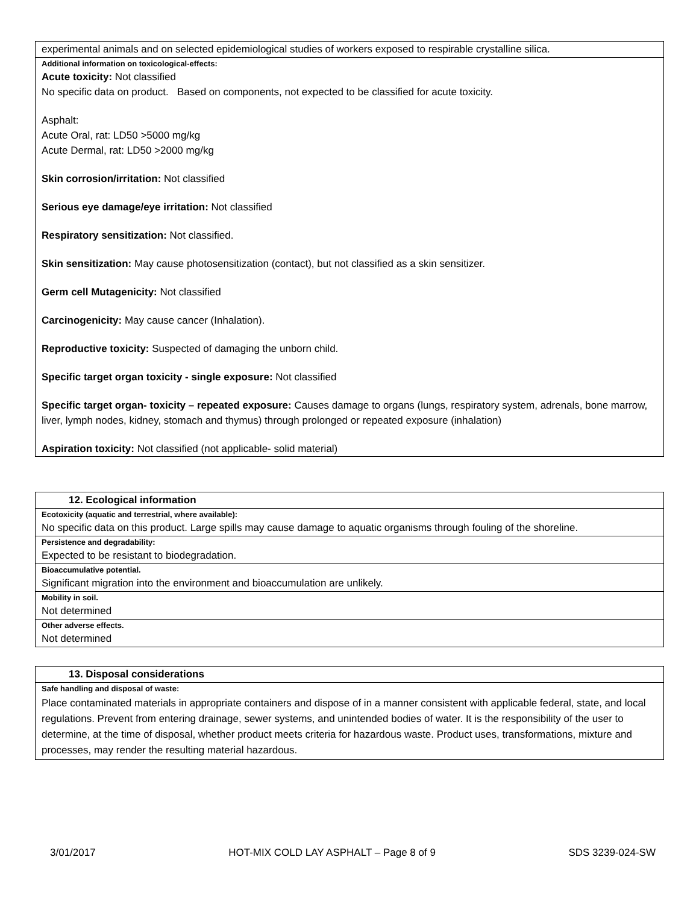experimental animals and on selected epidemiological studies of workers exposed to respirable crystalline silica.
Additional information on toxicological-effects:
Acute toxicity: Not classified
No specific data on product. Based on components, not expected to be classified for acute toxicity.
Asphalt:
Acute Oral, rat: LD50 >5000 mg/kg
Acute Dermal, rat: LD50 >2000 mg/kg
Skin corrosion/irritation: Not classified
Serious eye damage/eye irritation: Not classified
Respiratory sensitization: Not classified.
Skin sensitization: May cause photosensitization (contact), but not classified as a skin sensitizer.
Germ cell Mutagenicity: Not classified
Carcinogenicity: May cause cancer (Inhalation).
Reproductive toxicity: Suspected of damaging the unborn child.
Specific target organ toxicity - single exposure: Not classified
Specific target organ- toxicity – repeated exposure: Causes damage to organs (lungs, respiratory system, adrenals, bone marrow, liver, lymph nodes, kidney, stomach and thymus) through prolonged or repeated exposure (inhalation)
Aspiration toxicity: Not classified (not applicable- solid material)
12. Ecological information
Ecotoxicity (aquatic and terrestrial, where available):
No specific data on this product. Large spills may cause damage to aquatic organisms through fouling of the shoreline.
Persistence and degradability:
Expected to be resistant to biodegradation.
Bioaccumulative potential.
Significant migration into the environment and bioaccumulation are unlikely.
Mobility in soil.
Not determined
Other adverse effects.
Not determined
13. Disposal considerations
Safe handling and disposal of waste:
Place contaminated materials in appropriate containers and dispose of in a manner consistent with applicable federal, state, and local regulations. Prevent from entering drainage, sewer systems, and unintended bodies of water. It is the responsibility of the user to determine, at the time of disposal, whether product meets criteria for hazardous waste. Product uses, transformations, mixture and processes, may render the resulting material hazardous.
3/01/2017 HOT-MIX COLD LAY ASPHALT – Page 8 of 9 SDS 3239-024-SW